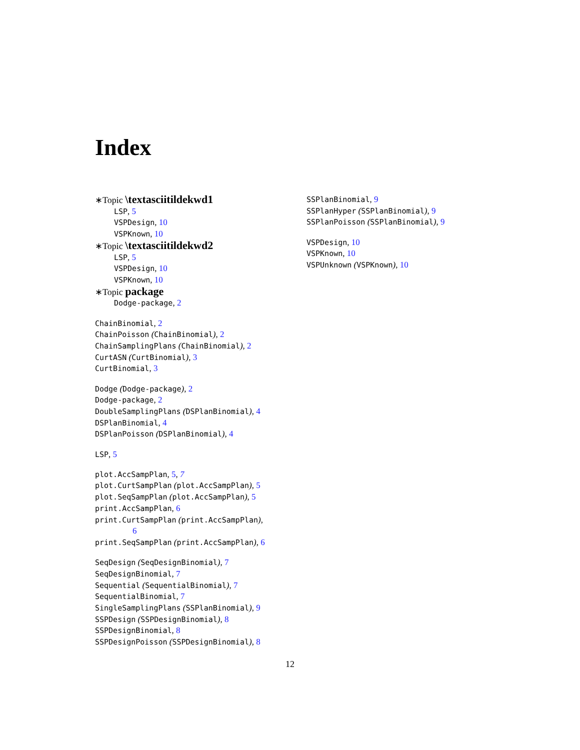Index
∗Topic \textasciitildekwd1
LSP, 5
VSPDesign, 10
VSPKnown, 10
∗Topic \textasciitildekwd2
LSP, 5
VSPDesign, 10
VSPKnown, 10
∗Topic package
Dodge-package, 2
ChainBinomial, 2
ChainPoisson (ChainBinomial), 2
ChainSamplingPlans (ChainBinomial), 2
CurtASN (CurtBinomial), 3
CurtBinomial, 3
Dodge (Dodge-package), 2
Dodge-package, 2
DoubleSamplingPlans (DSPlanBinomial), 4
DSPlanBinomial, 4
DSPlanPoisson (DSPlanBinomial), 4
LSP, 5
plot.AccSampPlan, 5, 7
plot.CurtSampPlan (plot.AccSampPlan), 5
plot.SeqSampPlan (plot.AccSampPlan), 5
print.AccSampPlan, 6
print.CurtSampPlan (print.AccSampPlan),
6
print.SeqSampPlan (print.AccSampPlan), 6
SeqDesign (SeqDesignBinomial), 7
SeqDesignBinomial, 7
Sequential (SequentialBinomial), 7
SequentialBinomial, 7
SingleSamplingPlans (SSPlanBinomial), 9
SSPDesign (SSPDesignBinomial), 8
SSPDesignBinomial, 8
SSPDesignPoisson (SSPDesignBinomial), 8
SSPlanBinomial, 9
SSPlanHyper (SSPlanBinomial), 9
SSPlanPoisson (SSPlanBinomial), 9
VSPDesign, 10
VSPKnown, 10
VSPUnknown (VSPKnown), 10
12